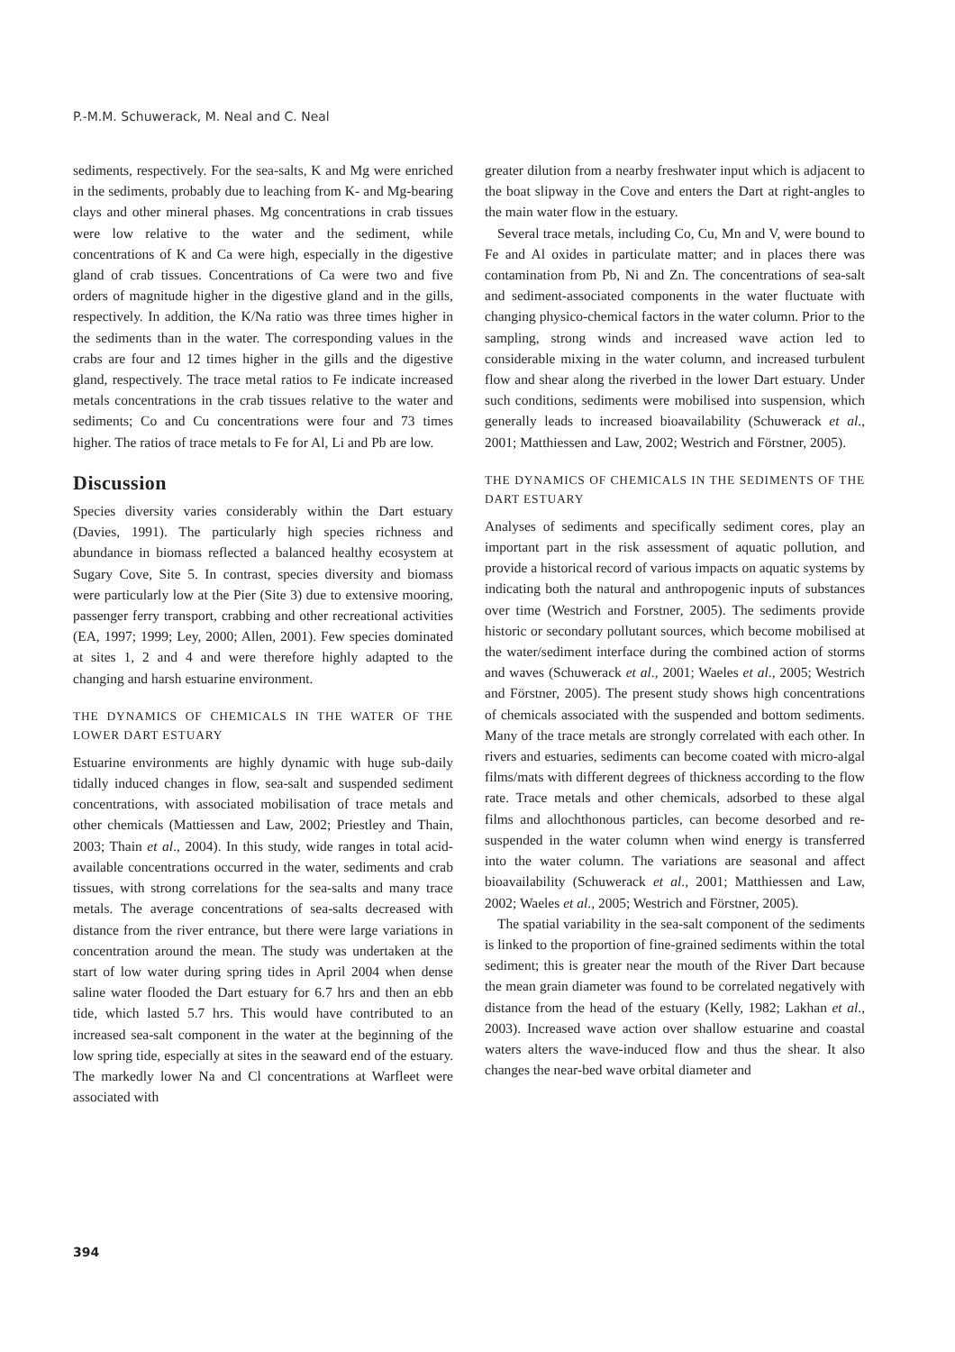P.-M.M. Schuwerack, M. Neal and C. Neal
sediments, respectively. For the sea-salts, K and Mg were enriched in the sediments, probably due to leaching from K- and Mg-bearing clays and other mineral phases. Mg concentrations in crab tissues were low relative to the water and the sediment, while concentrations of K and Ca were high, especially in the digestive gland of crab tissues. Concentrations of Ca were two and five orders of magnitude higher in the digestive gland and in the gills, respectively. In addition, the K/Na ratio was three times higher in the sediments than in the water. The corresponding values in the crabs are four and 12 times higher in the gills and the digestive gland, respectively. The trace metal ratios to Fe indicate increased metals concentrations in the crab tissues relative to the water and sediments; Co and Cu concentrations were four and 73 times higher. The ratios of trace metals to Fe for Al, Li and Pb are low.
Discussion
Species diversity varies considerably within the Dart estuary (Davies, 1991). The particularly high species richness and abundance in biomass reflected a balanced healthy ecosystem at Sugary Cove, Site 5. In contrast, species diversity and biomass were particularly low at the Pier (Site 3) due to extensive mooring, passenger ferry transport, crabbing and other recreational activities (EA, 1997; 1999; Ley, 2000; Allen, 2001). Few species dominated at sites 1, 2 and 4 and were therefore highly adapted to the changing and harsh estuarine environment.
THE DYNAMICS OF CHEMICALS IN THE WATER OF THE LOWER DART ESTUARY
Estuarine environments are highly dynamic with huge sub-daily tidally induced changes in flow, sea-salt and suspended sediment concentrations, with associated mobilisation of trace metals and other chemicals (Mattiessen and Law, 2002; Priestley and Thain, 2003; Thain et al., 2004). In this study, wide ranges in total acid-available concentrations occurred in the water, sediments and crab tissues, with strong correlations for the sea-salts and many trace metals. The average concentrations of sea-salts decreased with distance from the river entrance, but there were large variations in concentration around the mean. The study was undertaken at the start of low water during spring tides in April 2004 when dense saline water flooded the Dart estuary for 6.7 hrs and then an ebb tide, which lasted 5.7 hrs. This would have contributed to an increased sea-salt component in the water at the beginning of the low spring tide, especially at sites in the seaward end of the estuary. The markedly lower Na and Cl concentrations at Warfleet were associated with
greater dilution from a nearby freshwater input which is adjacent to the boat slipway in the Cove and enters the Dart at right-angles to the main water flow in the estuary.
Several trace metals, including Co, Cu, Mn and V, were bound to Fe and Al oxides in particulate matter; and in places there was contamination from Pb, Ni and Zn. The concentrations of sea-salt and sediment-associated components in the water fluctuate with changing physico-chemical factors in the water column. Prior to the sampling, strong winds and increased wave action led to considerable mixing in the water column, and increased turbulent flow and shear along the riverbed in the lower Dart estuary. Under such conditions, sediments were mobilised into suspension, which generally leads to increased bioavailability (Schuwerack et al., 2001; Matthiessen and Law, 2002; Westrich and Förstner, 2005).
THE DYNAMICS OF CHEMICALS IN THE SEDIMENTS OF THE DART ESTUARY
Analyses of sediments and specifically sediment cores, play an important part in the risk assessment of aquatic pollution, and provide a historical record of various impacts on aquatic systems by indicating both the natural and anthropogenic inputs of substances over time (Westrich and Forstner, 2005). The sediments provide historic or secondary pollutant sources, which become mobilised at the water/sediment interface during the combined action of storms and waves (Schuwerack et al., 2001; Waeles et al., 2005; Westrich and Förstner, 2005). The present study shows high concentrations of chemicals associated with the suspended and bottom sediments. Many of the trace metals are strongly correlated with each other. In rivers and estuaries, sediments can become coated with micro-algal films/mats with different degrees of thickness according to the flow rate. Trace metals and other chemicals, adsorbed to these algal films and allochthonous particles, can become desorbed and re-suspended in the water column when wind energy is transferred into the water column. The variations are seasonal and affect bioavailability (Schuwerack et al., 2001; Matthiessen and Law, 2002; Waeles et al., 2005; Westrich and Förstner, 2005).
The spatial variability in the sea-salt component of the sediments is linked to the proportion of fine-grained sediments within the total sediment; this is greater near the mouth of the River Dart because the mean grain diameter was found to be correlated negatively with distance from the head of the estuary (Kelly, 1982; Lakhan et al., 2003). Increased wave action over shallow estuarine and coastal waters alters the wave-induced flow and thus the shear. It also changes the near-bed wave orbital diameter and
394